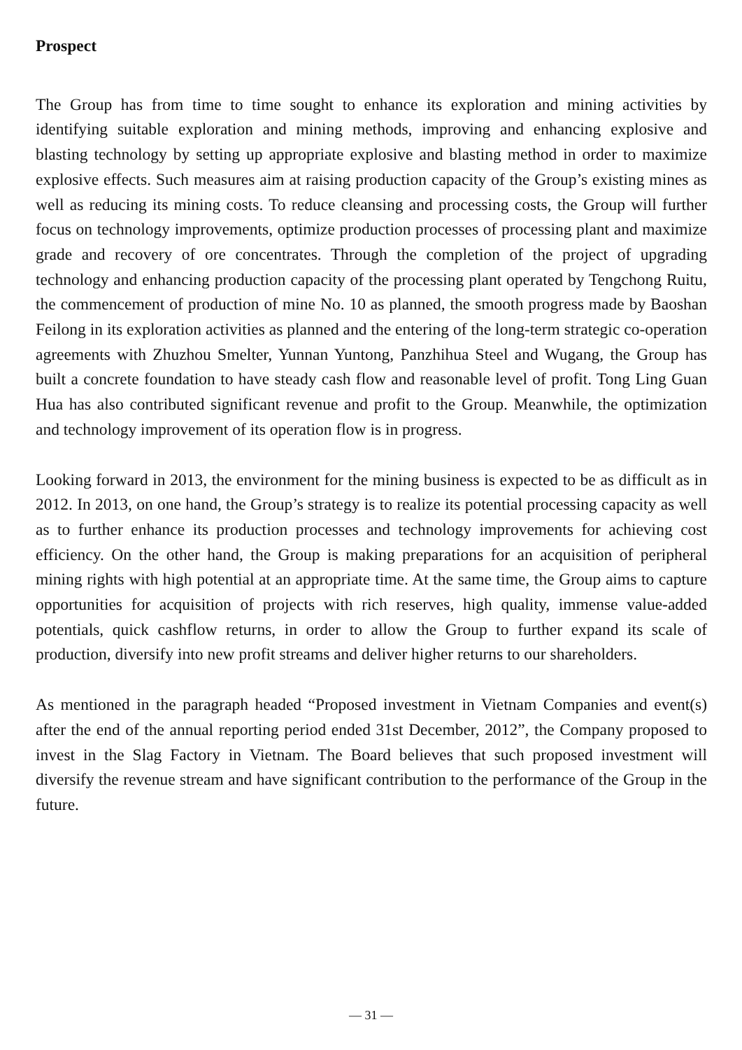Prospect
The Group has from time to time sought to enhance its exploration and mining activities by identifying suitable exploration and mining methods, improving and enhancing explosive and blasting technology by setting up appropriate explosive and blasting method in order to maximize explosive effects. Such measures aim at raising production capacity of the Group’s existing mines as well as reducing its mining costs. To reduce cleansing and processing costs, the Group will further focus on technology improvements, optimize production processes of processing plant and maximize grade and recovery of ore concentrates. Through the completion of the project of upgrading technology and enhancing production capacity of the processing plant operated by Tengchong Ruitu, the commencement of production of mine No. 10 as planned, the smooth progress made by Baoshan Feilong in its exploration activities as planned and the entering of the long-term strategic co-operation agreements with Zhuzhou Smelter, Yunnan Yuntong, Panzhihua Steel and Wugang, the Group has built a concrete foundation to have steady cash flow and reasonable level of profit. Tong Ling Guan Hua has also contributed significant revenue and profit to the Group. Meanwhile, the optimization and technology improvement of its operation flow is in progress.
Looking forward in 2013, the environment for the mining business is expected to be as difficult as in 2012. In 2013, on one hand, the Group’s strategy is to realize its potential processing capacity as well as to further enhance its production processes and technology improvements for achieving cost efficiency. On the other hand, the Group is making preparations for an acquisition of peripheral mining rights with high potential at an appropriate time. At the same time, the Group aims to capture opportunities for acquisition of projects with rich reserves, high quality, immense value-added potentials, quick cashflow returns, in order to allow the Group to further expand its scale of production, diversify into new profit streams and deliver higher returns to our shareholders.
As mentioned in the paragraph headed “Proposed investment in Vietnam Companies and event(s) after the end of the annual reporting period ended 31st December, 2012”, the Company proposed to invest in the Slag Factory in Vietnam. The Board believes that such proposed investment will diversify the revenue stream and have significant contribution to the performance of the Group in the future.
— 31 —